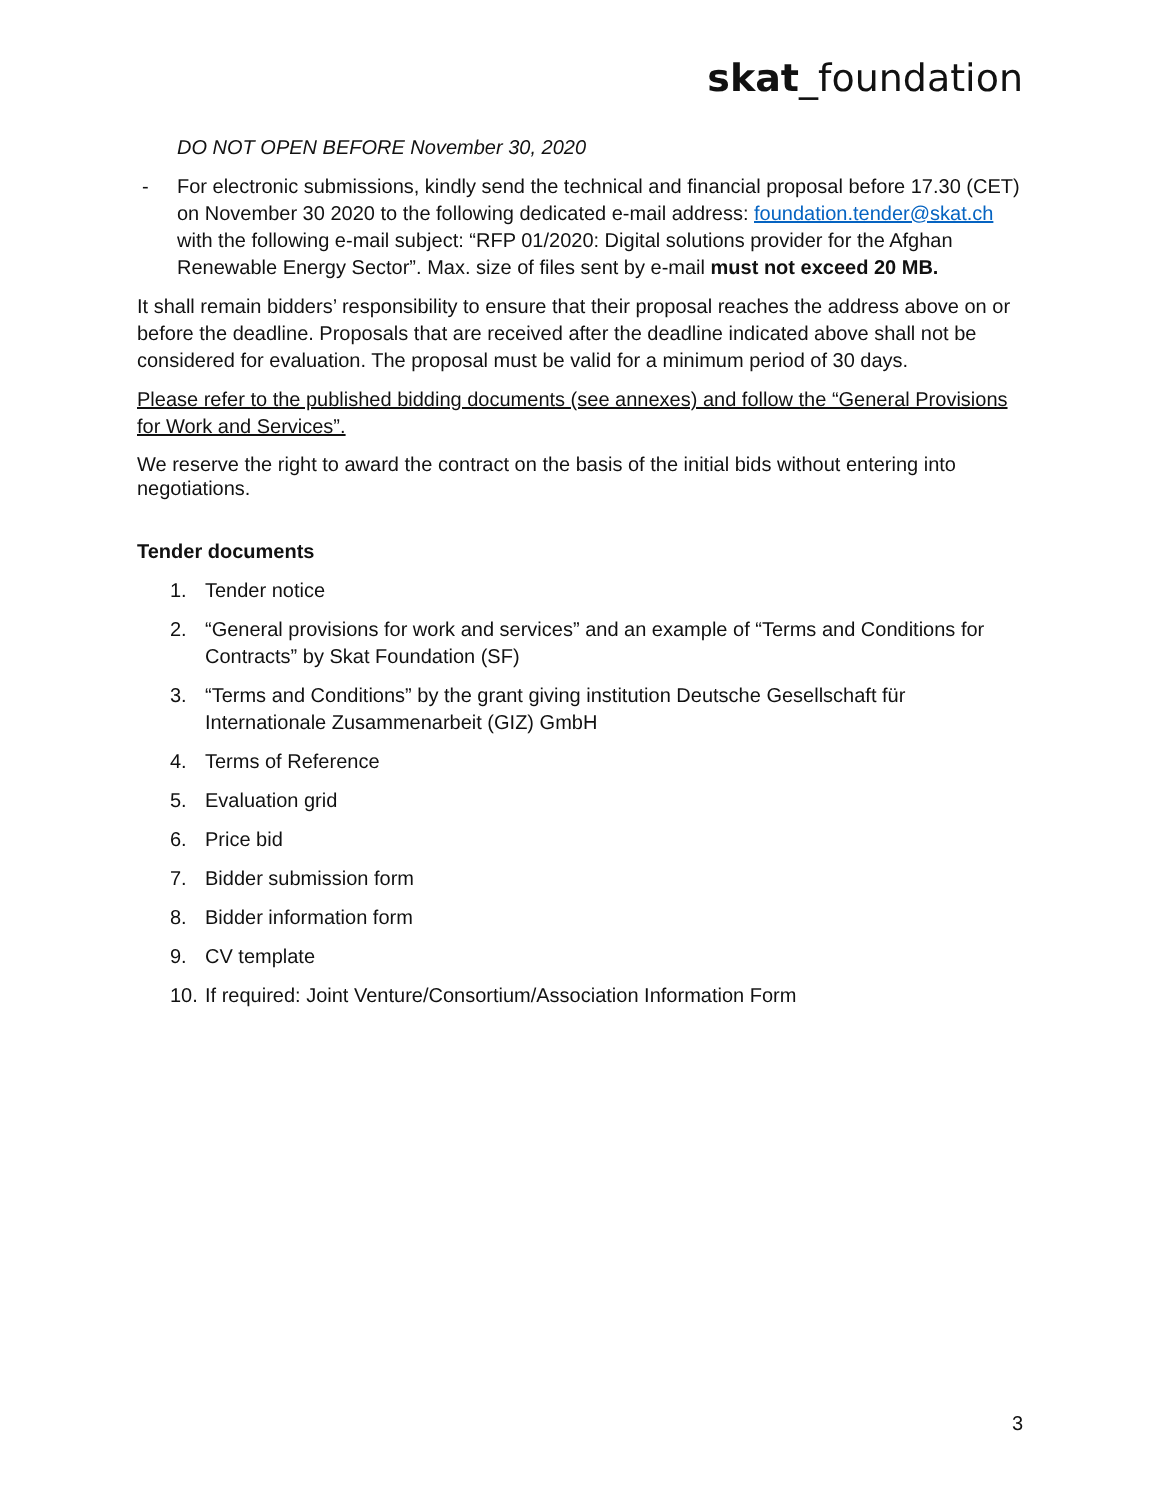skat_foundation
DO NOT OPEN BEFORE November 30, 2020
- For electronic submissions, kindly send the technical and financial proposal before 17.30 (CET) on November 30 2020 to the following dedicated e-mail address: foundation.tender@skat.ch with the following e-mail subject: “RFP 01/2020: Digital solutions provider for the Afghan Renewable Energy Sector”. Max. size of files sent by e-mail must not exceed 20 MB.
It shall remain bidders’ responsibility to ensure that their proposal reaches the address above on or before the deadline. Proposals that are received after the deadline indicated above shall not be considered for evaluation. The proposal must be valid for a minimum period of 30 days.
Please refer to the published bidding documents (see annexes) and follow the “General Provisions for Work and Services”.
We reserve the right to award the contract on the basis of the initial bids without entering into negotiations.
Tender documents
1. Tender notice
2. “General provisions for work and services” and an example of “Terms and Conditions for Contracts” by Skat Foundation (SF)
3. “Terms and Conditions” by the grant giving institution Deutsche Gesellschaft für Internationale Zusammenarbeit (GIZ) GmbH
4. Terms of Reference
5. Evaluation grid
6. Price bid
7. Bidder submission form
8. Bidder information form
9. CV template
10. If required: Joint Venture/Consortium/Association Information Form
3